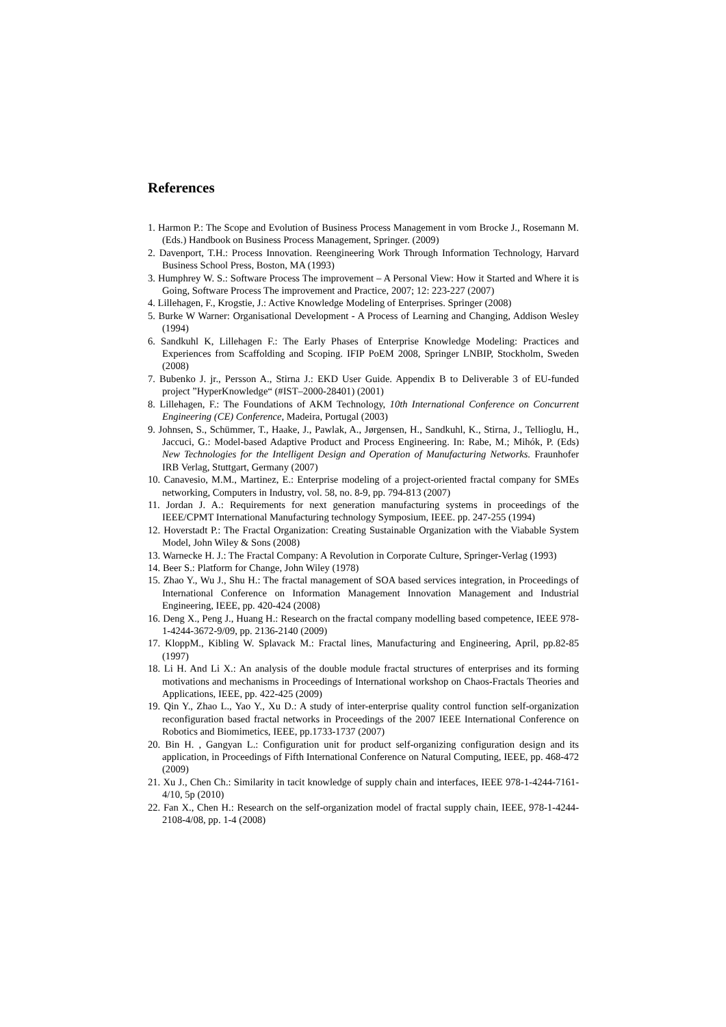References
1. Harmon P.: The Scope and Evolution of Business Process Management in vom Brocke J., Rosemann M. (Eds.) Handbook on Business Process Management, Springer. (2009)
2. Davenport, T.H.: Process Innovation. Reengineering Work Through Information Technology, Harvard Business School Press, Boston, MA (1993)
3. Humphrey W. S.: Software Process The improvement – A Personal View: How it Started and Where it is Going, Software Process The improvement and Practice, 2007; 12: 223-227 (2007)
4. Lillehagen, F., Krogstie, J.: Active Knowledge Modeling of Enterprises. Springer (2008)
5. Burke W Warner: Organisational Development - A Process of Learning and Changing, Addison Wesley (1994)
6. Sandkuhl K, Lillehagen F.: The Early Phases of Enterprise Knowledge Modeling: Practices and Experiences from Scaffolding and Scoping. IFIP PoEM 2008, Springer LNBIP, Stockholm, Sweden (2008)
7. Bubenko J. jr., Persson A., Stirna J.: EKD User Guide. Appendix B to Deliverable 3 of EU-funded project ”HyperKnowledge“ (#IST–2000-28401) (2001)
8. Lillehagen, F.: The Foundations of AKM Technology, 10th International Conference on Concurrent Engineering (CE) Conference, Madeira, Portugal (2003)
9. Johnsen, S., Schümmer, T., Haake, J., Pawlak, A., Jørgensen, H., Sandkuhl, K., Stirna, J., Tellioglu, H., Jaccuci, G.: Model-based Adaptive Product and Process Engineering. In: Rabe, M.; Mihók, P. (Eds) New Technologies for the Intelligent Design and Operation of Manufacturing Networks. Fraunhofer IRB Verlag, Stuttgart, Germany (2007)
10. Canavesio, M.M., Martinez, E.: Enterprise modeling of a project-oriented fractal company for SMEs networking, Computers in Industry, vol. 58, no. 8-9, pp. 794-813 (2007)
11. Jordan J. A.: Requirements for next generation manufacturing systems in proceedings of the IEEE/CPMT International Manufacturing technology Symposium, IEEE. pp. 247-255 (1994)
12. Hoverstadt P.: The Fractal Organization: Creating Sustainable Organization with the Viabable System Model, John Wiley & Sons (2008)
13. Warnecke H. J.: The Fractal Company: A Revolution in Corporate Culture, Springer-Verlag (1993)
14. Beer S.: Platform for Change, John Wiley (1978)
15. Zhao Y., Wu J., Shu H.: The fractal management of SOA based services integration, in Proceedings of International Conference on Information Management Innovation Management and Industrial Engineering, IEEE, pp. 420-424 (2008)
16. Deng X., Peng J., Huang H.: Research on the fractal company modelling based competence, IEEE 978-1-4244-3672-9/09, pp. 2136-2140 (2009)
17. KloppM., Kibling W. Splavack M.: Fractal lines, Manufacturing and Engineering, April, pp.82-85 (1997)
18. Li H. And Li X.: An analysis of the double module fractal structures of enterprises and its forming motivations and mechanisms in Proceedings of International workshop on Chaos-Fractals Theories and Applications, IEEE, pp. 422-425 (2009)
19. Qin Y., Zhao L., Yao Y., Xu D.: A study of inter-enterprise quality control function self-organization reconfiguration based fractal networks in Proceedings of the 2007 IEEE International Conference on Robotics and Biomimetics, IEEE, pp.1733-1737 (2007)
20. Bin H. , Gangyan L.: Configuration unit for product self-organizing configuration design and its application, in Proceedings of Fifth International Conference on Natural Computing, IEEE, pp. 468-472 (2009)
21. Xu J., Chen Ch.: Similarity in tacit knowledge of supply chain and interfaces, IEEE 978-1-4244-7161-4/10, 5p (2010)
22. Fan X., Chen H.: Research on the self-organization model of fractal supply chain, IEEE, 978-1-4244-2108-4/08, pp. 1-4 (2008)